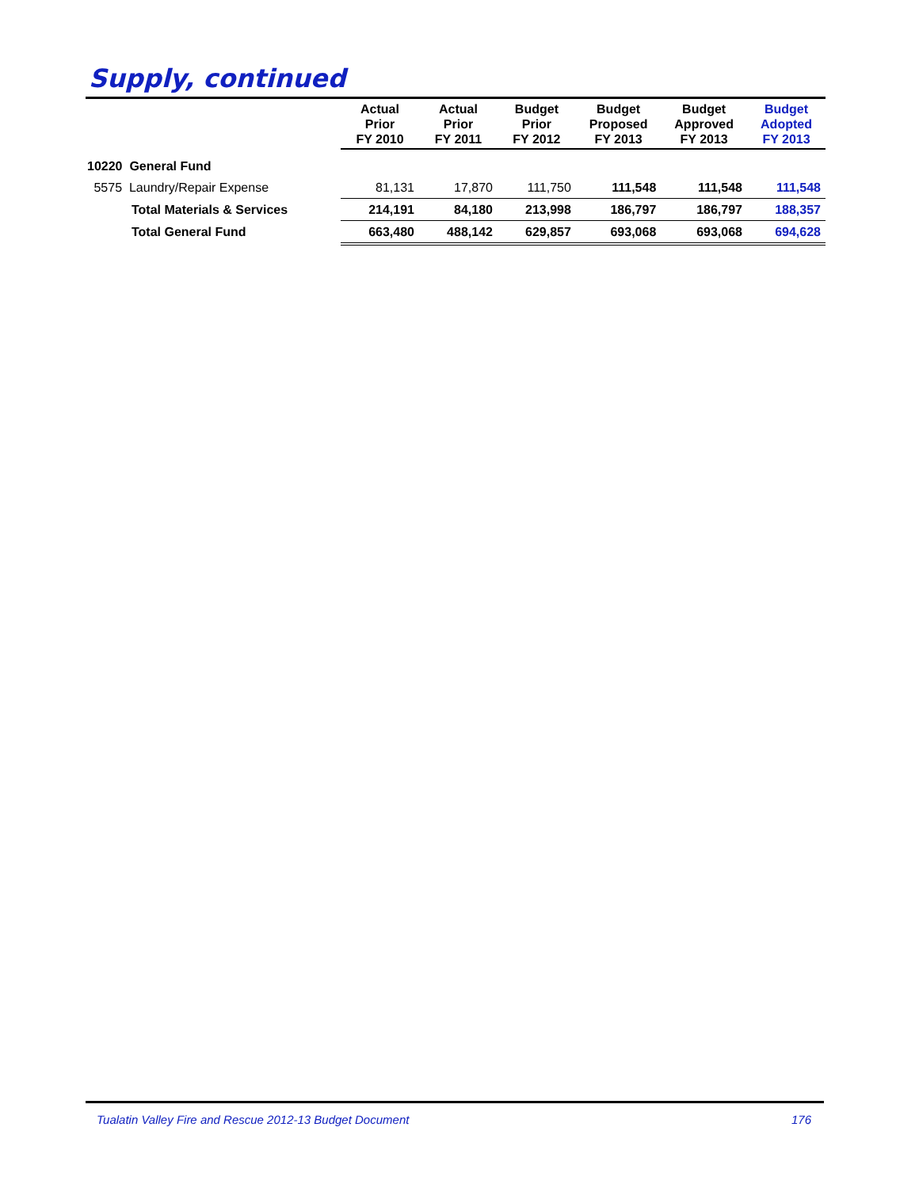Supply, continued
| | Actual Prior FY 2010 | Actual Prior FY 2011 | Budget Prior FY 2012 | Budget Proposed FY 2013 | Budget Approved FY 2013 | Budget Adopted FY 2013 |
| --- | --- | --- | --- | --- | --- | --- |
| 10220 General Fund | | | | | | |
| 5575 Laundry/Repair Expense | 81,131 | 17,870 | 111,750 | 111,548 | 111,548 | 111,548 |
| Total Materials & Services | 214,191 | 84,180 | 213,998 | 186,797 | 186,797 | 188,357 |
| Total General Fund | 663,480 | 488,142 | 629,857 | 693,068 | 693,068 | 694,628 |
Tualatin Valley Fire and Rescue 2012-13 Budget Document 176